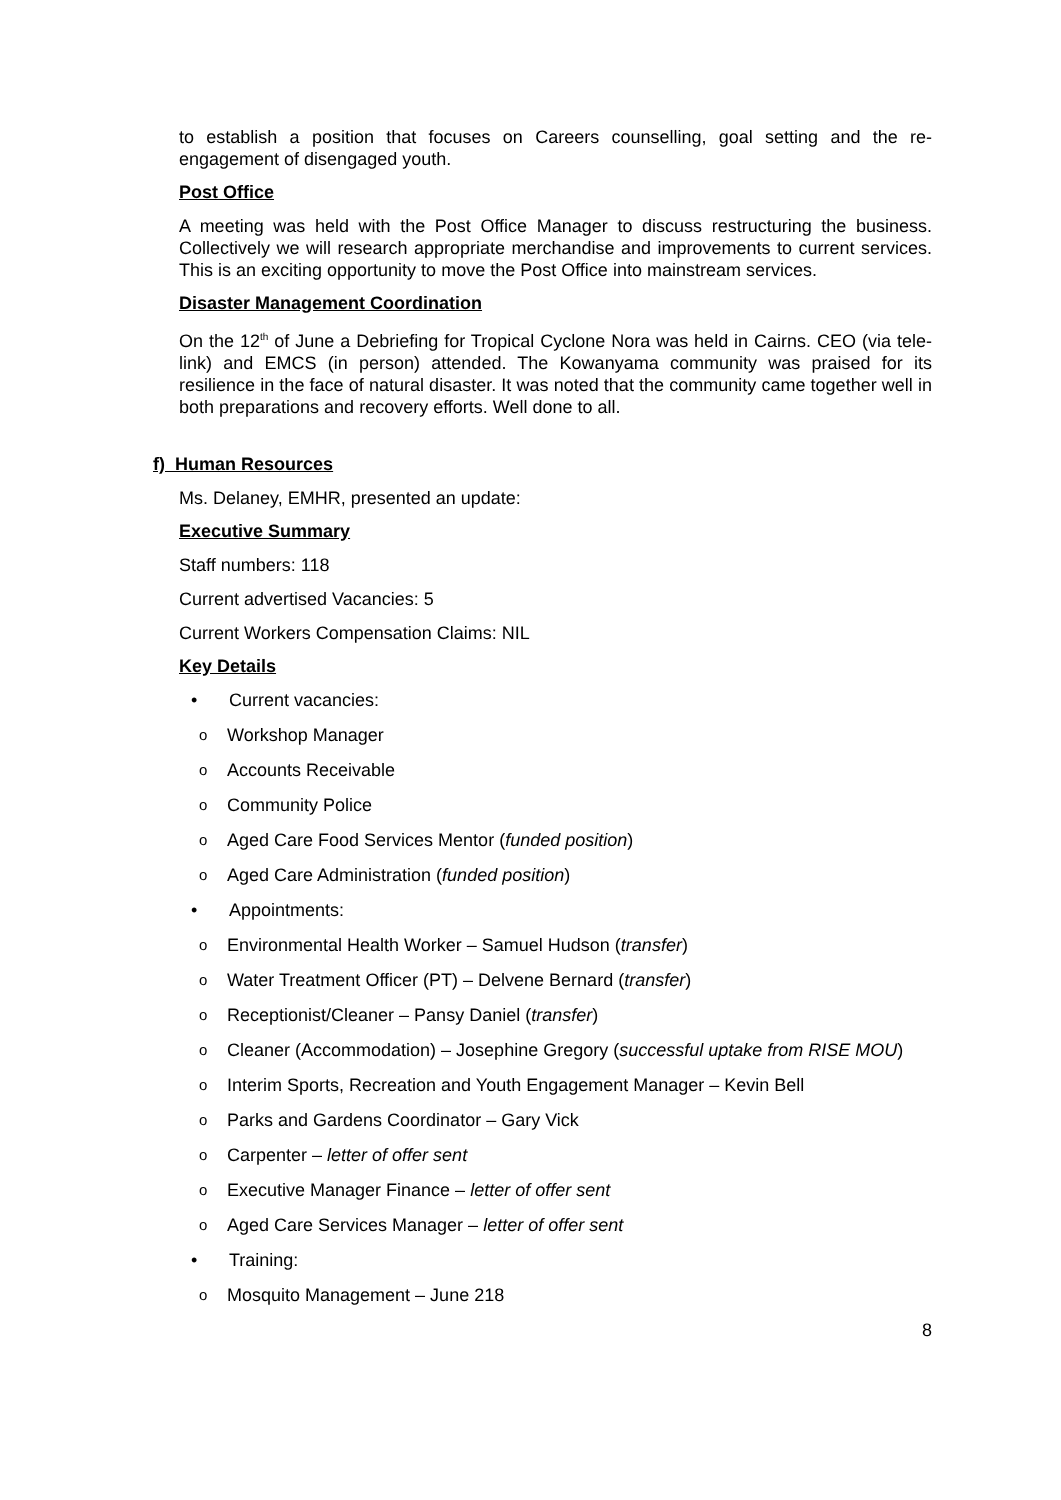to establish a position that focuses on Careers counselling, goal setting and the re-engagement of disengaged youth.
Post Office
A meeting was held with the Post Office Manager to discuss restructuring the business. Collectively we will research appropriate merchandise and improvements to current services. This is an exciting opportunity to move the Post Office into mainstream services.
Disaster Management Coordination
On the 12<sup>th</sup> of June a Debriefing for Tropical Cyclone Nora was held in Cairns. CEO (via tele-link) and EMCS (in person) attended. The Kowanyama community was praised for its resilience in the face of natural disaster. It was noted that the community came together well in both preparations and recovery efforts. Well done to all.
f) Human Resources
Ms. Delaney, EMHR, presented an update:
Executive Summary
Staff numbers: 118
Current advertised Vacancies: 5
Current Workers Compensation Claims: NIL
Key Details
• Current vacancies:
o Workshop Manager
o Accounts Receivable
o Community Police
o Aged Care Food Services Mentor (funded position)
o Aged Care Administration (funded position)
• Appointments:
o Environmental Health Worker – Samuel Hudson (transfer)
o Water Treatment Officer (PT) – Delvene Bernard (transfer)
o Receptionist/Cleaner – Pansy Daniel (transfer)
o Cleaner (Accommodation) – Josephine Gregory (successful uptake from RISE MOU)
o Interim Sports, Recreation and Youth Engagement Manager – Kevin Bell
o Parks and Gardens Coordinator – Gary Vick
o Carpenter – letter of offer sent
o Executive Manager Finance – letter of offer sent
o Aged Care Services Manager – letter of offer sent
• Training:
o Mosquito Management – June 218
8